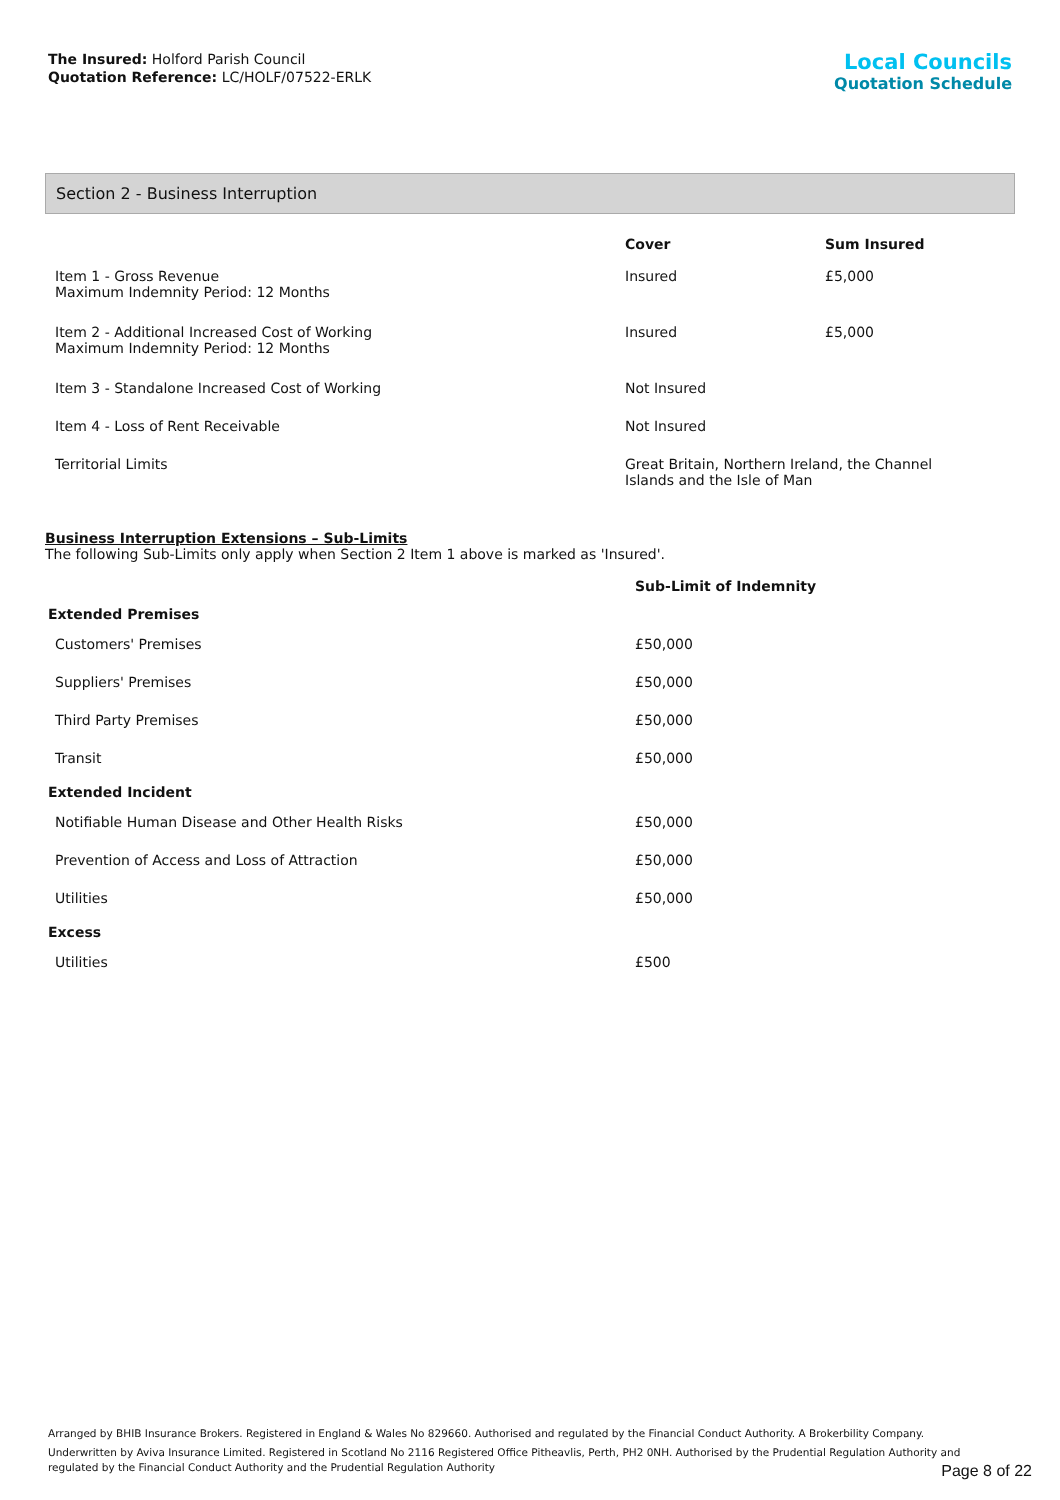The Insured: Holford Parish Council
Quotation Reference: LC/HOLF/07522-ERLK
Local Councils
Quotation Schedule
Section 2 - Business Interruption
| | Cover | Sum Insured |
| --- | --- | --- |
| Item 1 - Gross Revenue Maximum Indemnity Period: 12 Months | Insured | £5,000 |
| Item 2 - Additional Increased Cost of Working Maximum Indemnity Period: 12 Months | Insured | £5,000 |
| Item 3 - Standalone Increased Cost of Working | Not Insured | |
| Item 4 - Loss of Rent Receivable | Not Insured | |
| Territorial Limits | Great Britain, Northern Ireland, the Channel Islands and the Isle of Man | |
Business Interruption Extensions – Sub-Limits
The following Sub-Limits only apply when Section 2 Item 1 above is marked as 'Insured'.
| | Sub-Limit of Indemnity |
| --- | --- |
| Extended Premises | |
| Customers' Premises | £50,000 |
| Suppliers' Premises | £50,000 |
| Third Party Premises | £50,000 |
| Transit | £50,000 |
| Extended Incident | |
| Notifiable Human Disease and Other Health Risks | £50,000 |
| Prevention of Access and Loss of Attraction | £50,000 |
| Utilities | £50,000 |
| Excess | |
| Utilities | £500 |
Arranged by BHIB Insurance Brokers. Registered in England & Wales No 829660. Authorised and regulated by the Financial Conduct Authority. A Brokerbility Company.
Underwritten by Aviva Insurance Limited. Registered in Scotland No 2116 Registered Office Pitheavlis, Perth, PH2 0NH. Authorised by the Prudential Regulation Authority and regulated by the Financial Conduct Authority and the Prudential Regulation Authority
Page 8 of 22